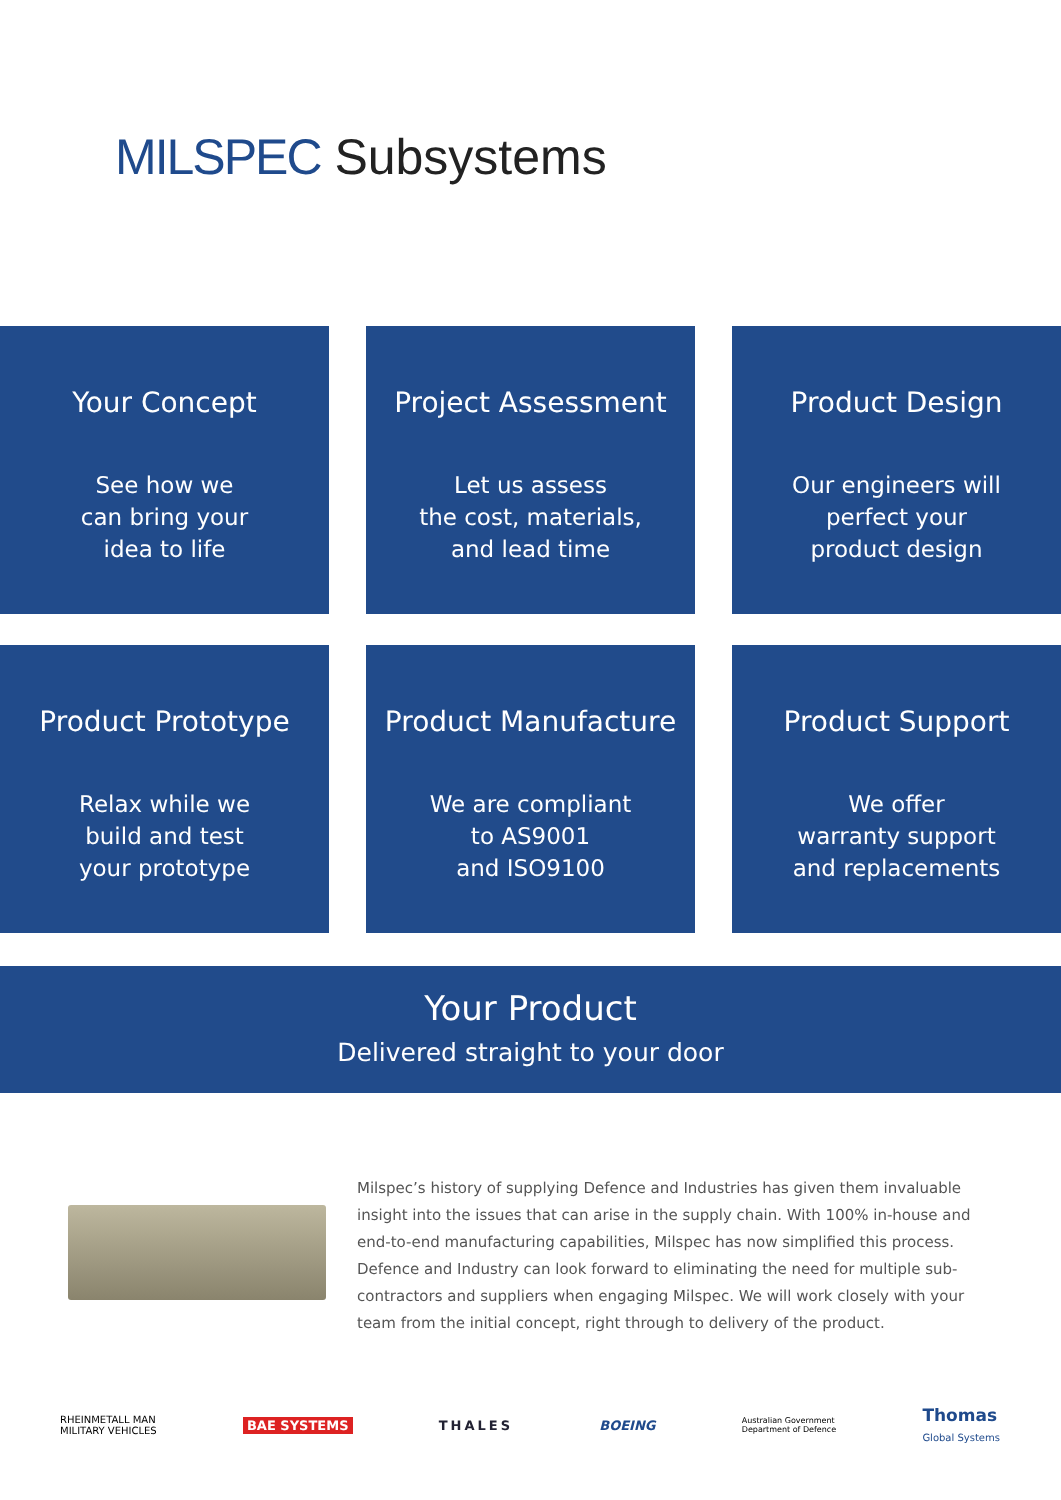MILSPEC Subsystems
Your Concept
See how we
can bring your
idea to life
Project Assessment
Let us assess
the cost, materials,
and lead time
Product Design
Our engineers will
perfect your
product design
Product Prototype
Relax while we
build and test
your prototype
Product Manufacture
We are compliant
to AS9001
and ISO9100
Product Support
We offer
warranty support
and replacements
Your Product
Delivered straight to your door
Milspec’s history of supplying Defence and Industries has given them invaluable insight into the issues that can arise in the supply chain. With 100% in-house and end-to-end manufacturing capabilities, Milspec has now simplified this process. Defence and Industry can look forward to eliminating the need for multiple sub-contractors and suppliers when engaging Milspec. We will work closely with your team from the initial concept, right through to delivery of the product.
RHEINMETALL MAN
MILITARY VEHICLES BAE SYSTEMS THALES BOEING Australian Government
Department of Defence Thomas
Global Systems